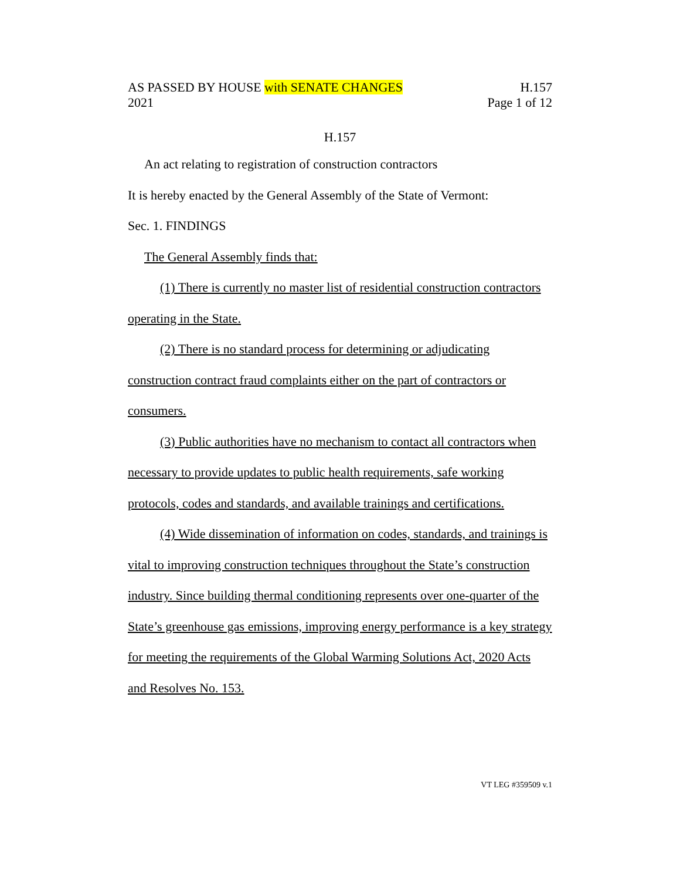AS PASSED BY HOUSE with SENATE CHANGES H.157
2021 Page 1 of 12
H.157
An act relating to registration of construction contractors
It is hereby enacted by the General Assembly of the State of Vermont:
Sec. 1. FINDINGS
The General Assembly finds that:
(1) There is currently no master list of residential construction contractors operating in the State.
(2) There is no standard process for determining or adjudicating construction contract fraud complaints either on the part of contractors or consumers.
(3) Public authorities have no mechanism to contact all contractors when necessary to provide updates to public health requirements, safe working protocols, codes and standards, and available trainings and certifications.
(4) Wide dissemination of information on codes, standards, and trainings is vital to improving construction techniques throughout the State’s construction industry. Since building thermal conditioning represents over one-quarter of the State’s greenhouse gas emissions, improving energy performance is a key strategy for meeting the requirements of the Global Warming Solutions Act, 2020 Acts and Resolves No. 153.
VT LEG #359509 v.1